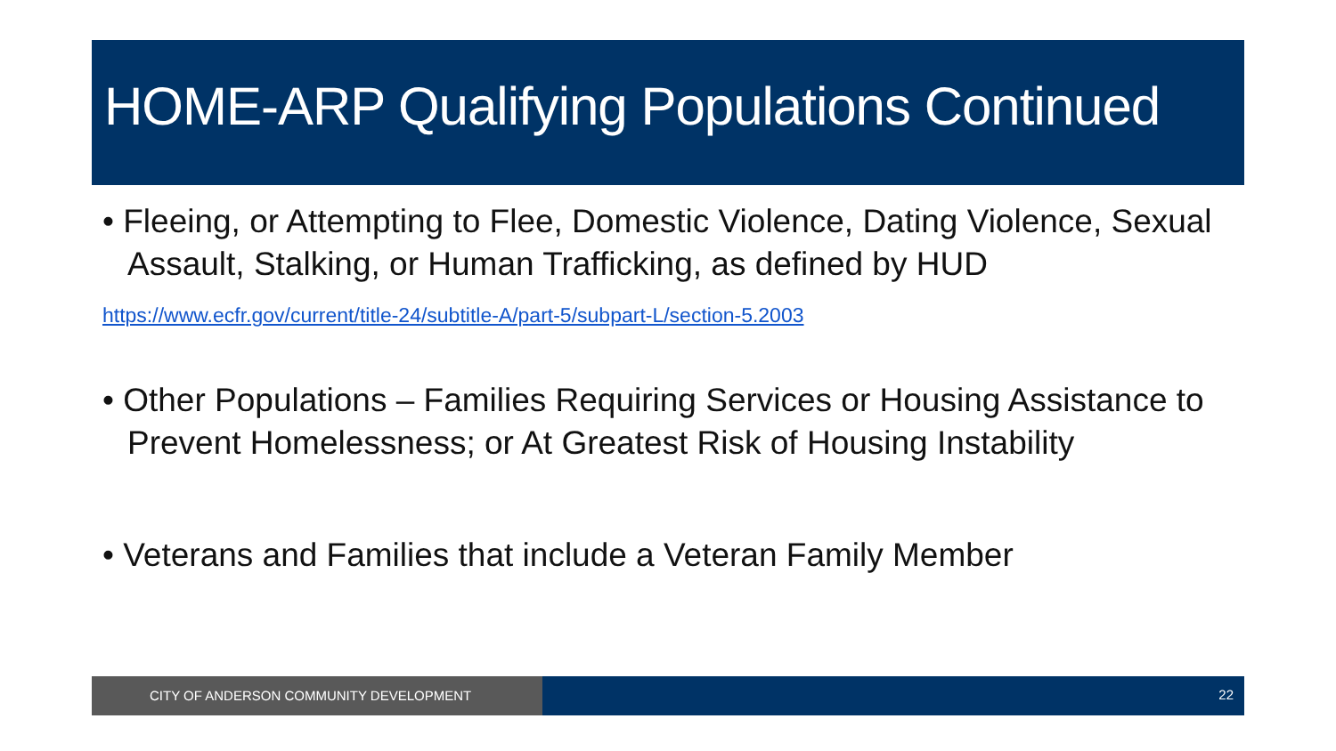HOME-ARP Qualifying Populations Continued
• Fleeing, or Attempting to Flee, Domestic Violence, Dating Violence, Sexual Assault, Stalking, or Human Trafficking, as defined by HUD
https://www.ecfr.gov/current/title-24/subtitle-A/part-5/subpart-L/section-5.2003
• Other Populations – Families Requiring Services or Housing Assistance to Prevent Homelessness; or At Greatest Risk of Housing Instability
• Veterans and Families that include a Veteran Family Member
CITY OF ANDERSON COMMUNITY DEVELOPMENT 22